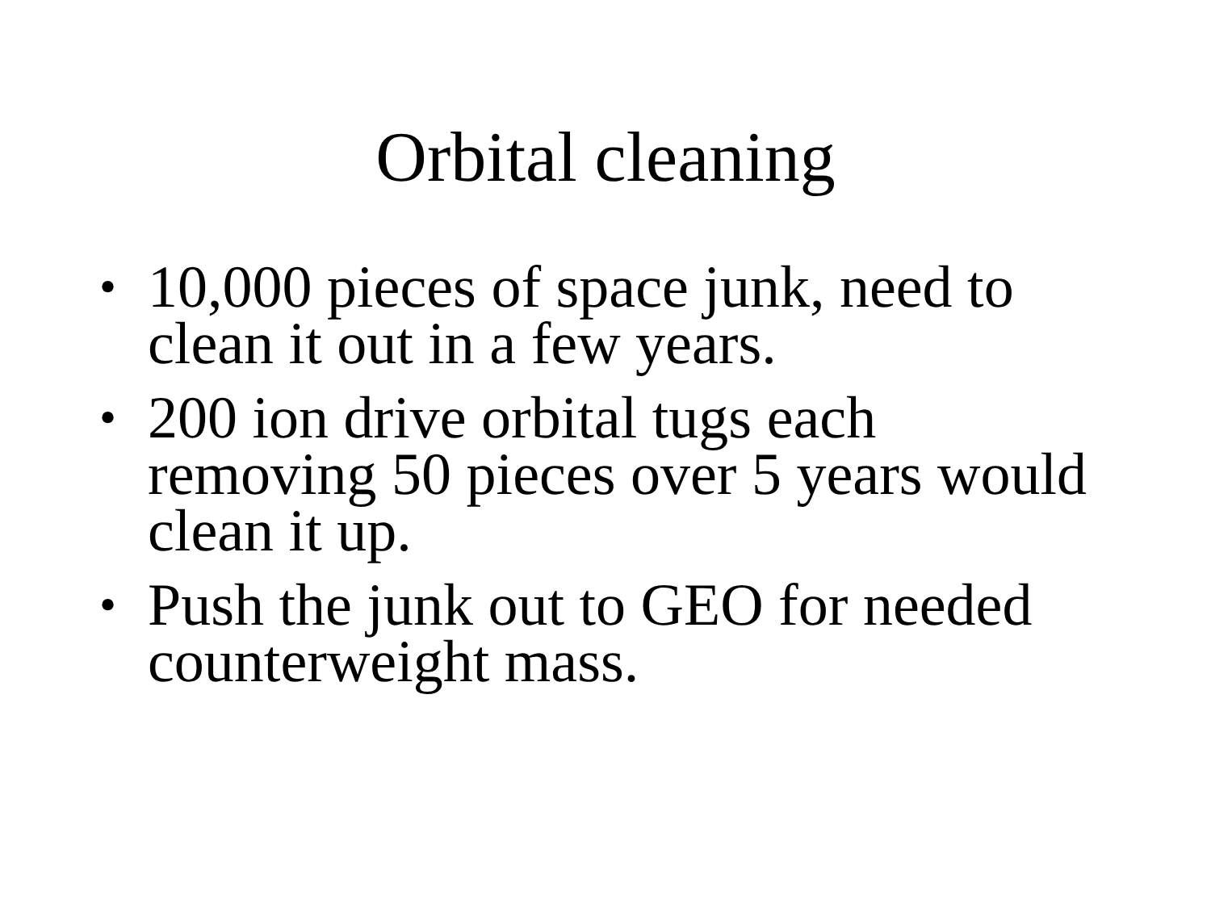Orbital cleaning
• 10,000 pieces of space junk, need to clean it out in a few years.
• 200 ion drive orbital tugs each removing 50 pieces over 5 years would clean it up.
• Push the junk out to GEO for needed counterweight mass.